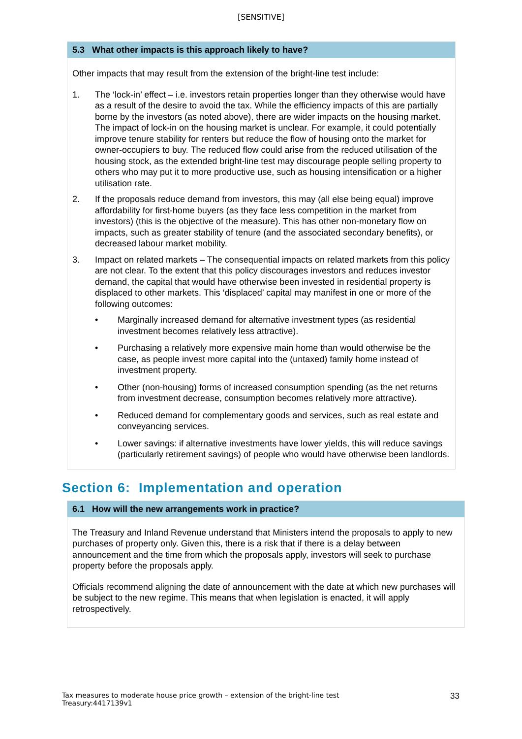[SENSITIVE]
5.3 What other impacts is this approach likely to have?
Other impacts that may result from the extension of the bright-line test include:
1. The ‘lock-in’ effect – i.e. investors retain properties longer than they otherwise would have as a result of the desire to avoid the tax. While the efficiency impacts of this are partially borne by the investors (as noted above), there are wider impacts on the housing market. The impact of lock-in on the housing market is unclear. For example, it could potentially improve tenure stability for renters but reduce the flow of housing onto the market for owner-occupiers to buy. The reduced flow could arise from the reduced utilisation of the housing stock, as the extended bright-line test may discourage people selling property to others who may put it to more productive use, such as housing intensification or a higher utilisation rate.
2. If the proposals reduce demand from investors, this may (all else being equal) improve affordability for first-home buyers (as they face less competition in the market from investors) (this is the objective of the measure). This has other non-monetary flow on impacts, such as greater stability of tenure (and the associated secondary benefits), or decreased labour market mobility.
3. Impact on related markets – The consequential impacts on related markets from this policy are not clear. To the extent that this policy discourages investors and reduces investor demand, the capital that would have otherwise been invested in residential property is displaced to other markets. This ‘displaced’ capital may manifest in one or more of the following outcomes:
• Marginally increased demand for alternative investment types (as residential investment becomes relatively less attractive).
• Purchasing a relatively more expensive main home than would otherwise be the case, as people invest more capital into the (untaxed) family home instead of investment property.
• Other (non-housing) forms of increased consumption spending (as the net returns from investment decrease, consumption becomes relatively more attractive).
• Reduced demand for complementary goods and services, such as real estate and conveyancing services.
• Lower savings: if alternative investments have lower yields, this will reduce savings (particularly retirement savings) of people who would have otherwise been landlords.
Section 6: Implementation and operation
6.1 How will the new arrangements work in practice?
The Treasury and Inland Revenue understand that Ministers intend the proposals to apply to new purchases of property only. Given this, there is a risk that if there is a delay between announcement and the time from which the proposals apply, investors will seek to purchase property before the proposals apply.
Officials recommend aligning the date of announcement with the date at which new purchases will be subject to the new regime. This means that when legislation is enacted, it will apply retrospectively.
Tax measures to moderate house price growth – extension of the bright-line test
Treasury:4417139v1
33